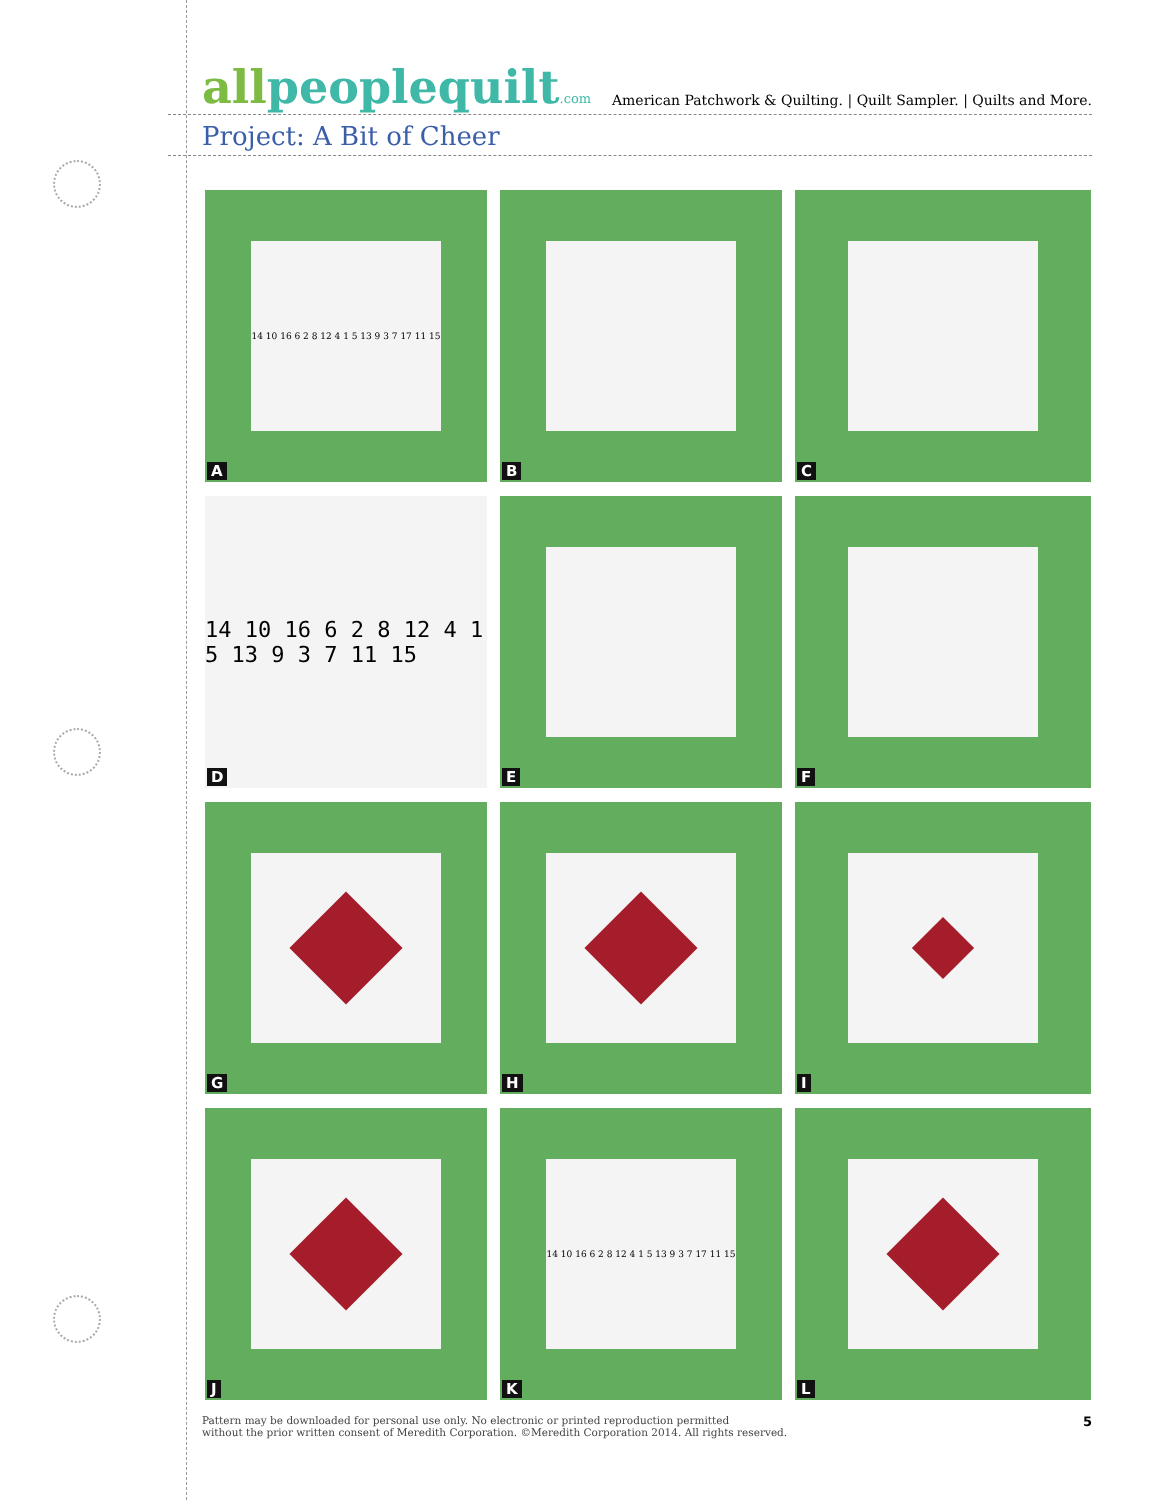allpeoplequilt.com
American Patchwork & Quilting. | Quilt Sampler. | Quilts and More.
Project: A Bit of Cheer
14 10 16 6 2 8 12 4 1 5 13 9 3 7 17 11 15
A
B
C
14 10 16 6 2 8 12 4 1 5 13 9 3 7 11 15
D
E
F
G
H
I
J
14 10 16 6 2 8 12 4 1 5 13 9 3 7 17 11 15
K
L
Pattern may be downloaded for personal use only. No electronic or printed reproduction permitted
without the prior written consent of Meredith Corporation. ©Meredith Corporation 2014. All rights reserved.
5